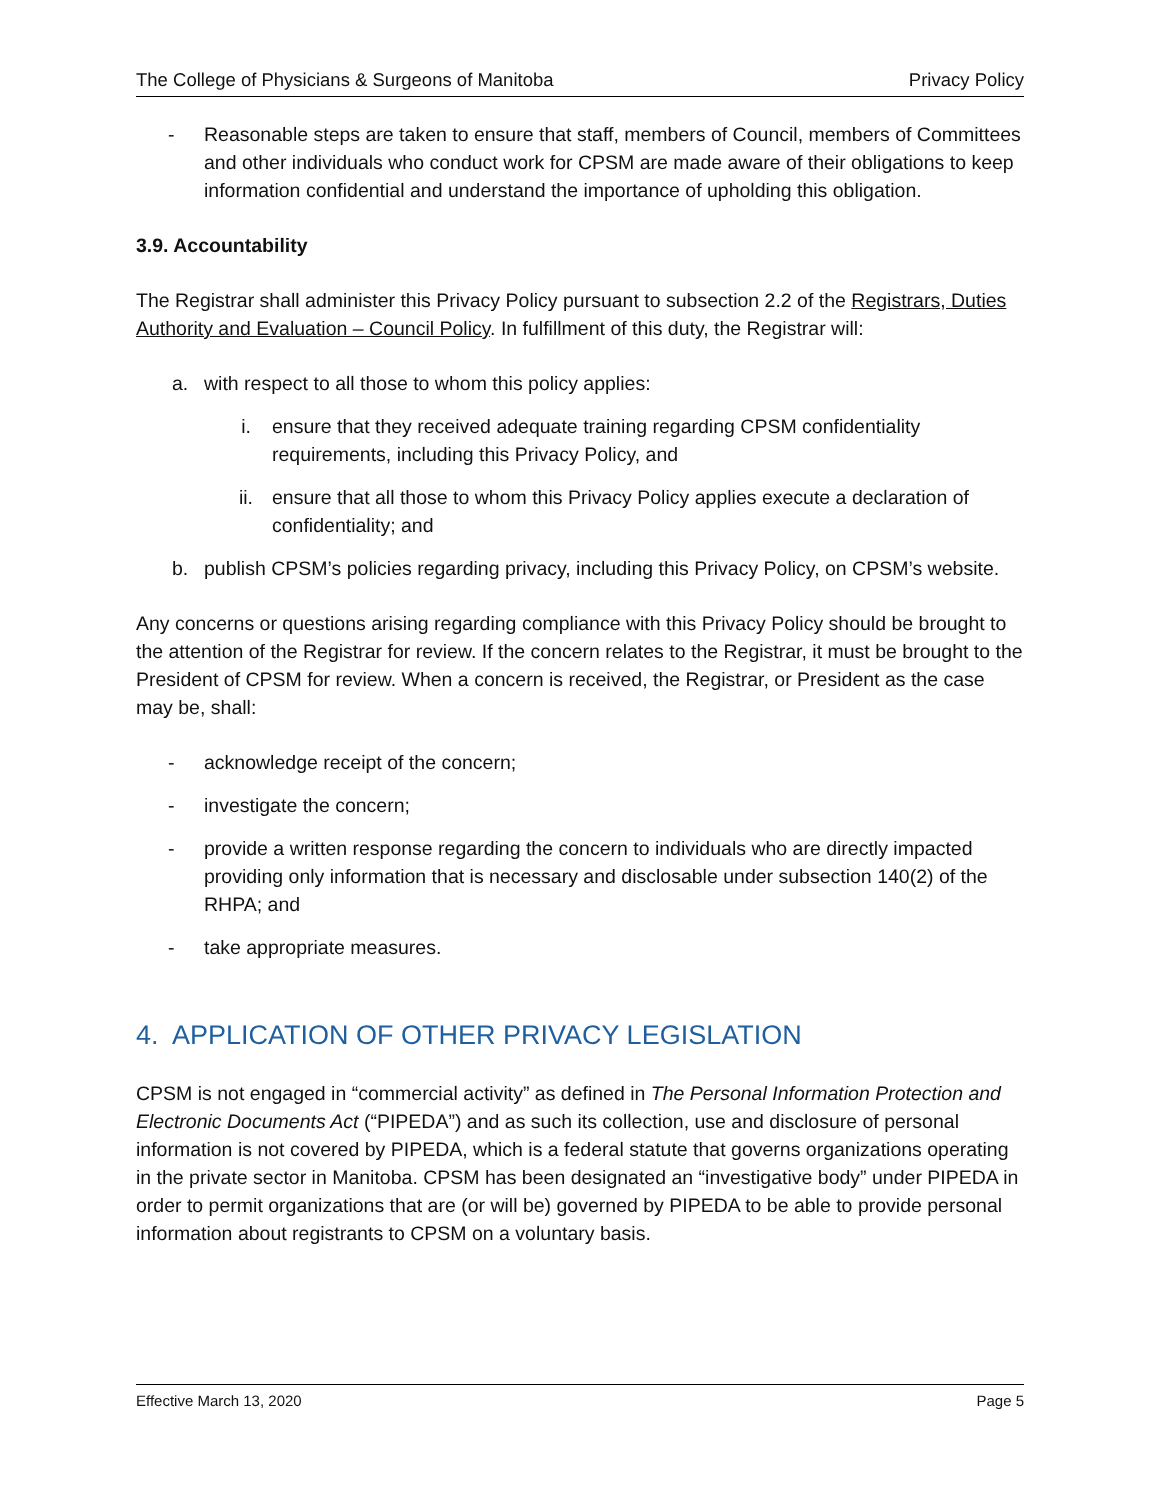The College of Physicians & Surgeons of Manitoba Privacy Policy
- Reasonable steps are taken to ensure that staff, members of Council, members of Committees and other individuals who conduct work for CPSM are made aware of their obligations to keep information confidential and understand the importance of upholding this obligation.
3.9. Accountability
The Registrar shall administer this Privacy Policy pursuant to subsection 2.2 of the Registrars, Duties Authority and Evaluation – Council Policy. In fulfillment of this duty, the Registrar will:
a. with respect to all those to whom this policy applies:
i. ensure that they received adequate training regarding CPSM confidentiality requirements, including this Privacy Policy, and
ii. ensure that all those to whom this Privacy Policy applies execute a declaration of confidentiality; and
b. publish CPSM’s policies regarding privacy, including this Privacy Policy, on CPSM’s website.
Any concerns or questions arising regarding compliance with this Privacy Policy should be brought to the attention of the Registrar for review. If the concern relates to the Registrar, it must be brought to the President of CPSM for review. When a concern is received, the Registrar, or President as the case may be, shall:
- acknowledge receipt of the concern;
- investigate the concern;
- provide a written response regarding the concern to individuals who are directly impacted providing only information that is necessary and disclosable under subsection 140(2) of the RHPA; and
- take appropriate measures.
4. APPLICATION OF OTHER PRIVACY LEGISLATION
CPSM is not engaged in “commercial activity” as defined in The Personal Information Protection and Electronic Documents Act (“PIPEDA”) and as such its collection, use and disclosure of personal information is not covered by PIPEDA, which is a federal statute that governs organizations operating in the private sector in Manitoba. CPSM has been designated an “investigative body” under PIPEDA in order to permit organizations that are (or will be) governed by PIPEDA to be able to provide personal information about registrants to CPSM on a voluntary basis.
Effective March 13, 2020 Page 5